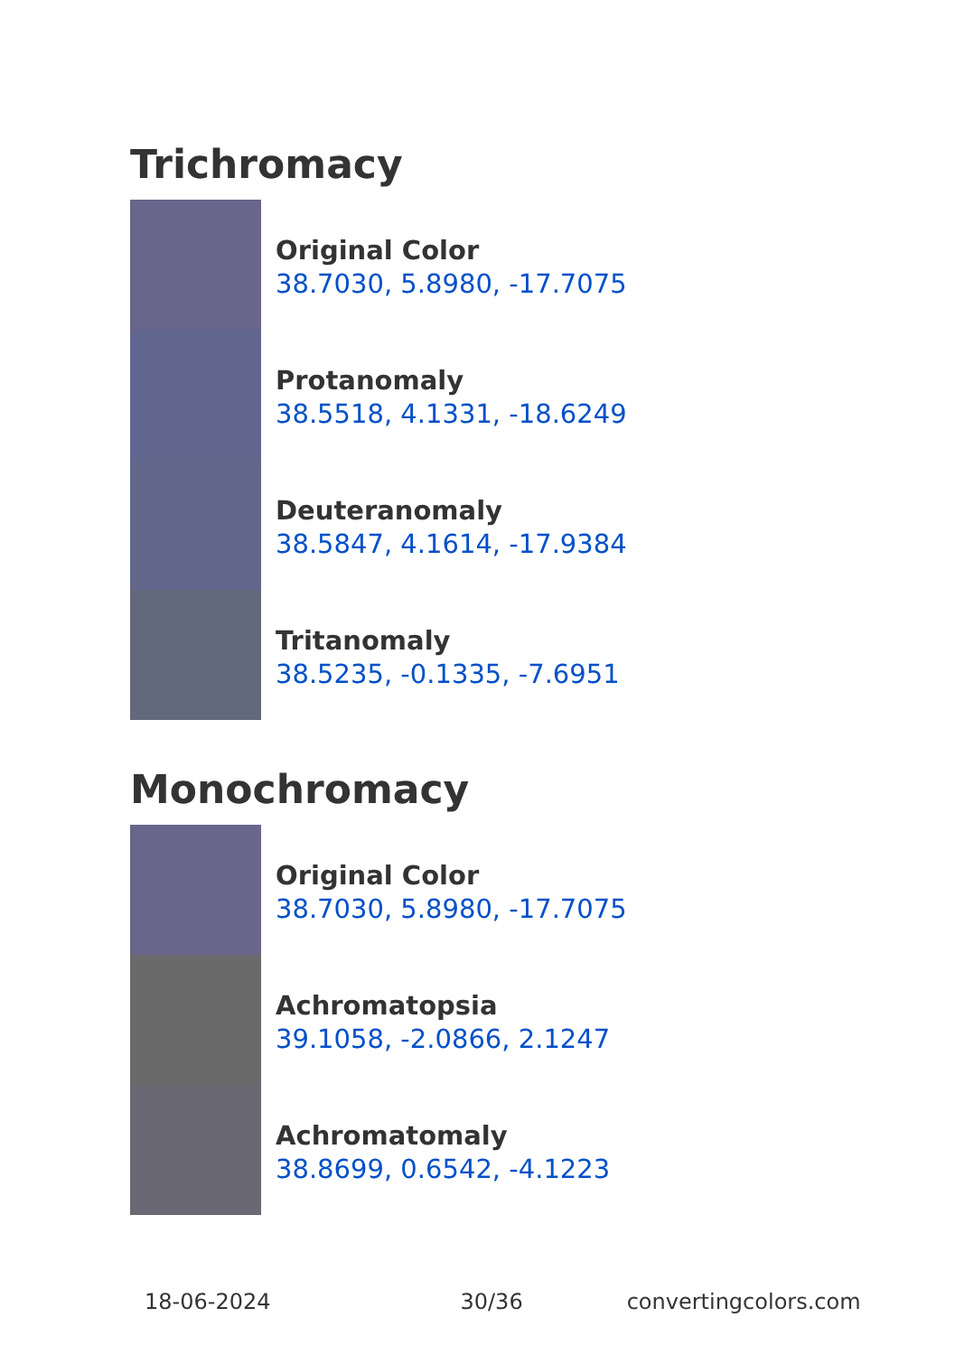Trichromacy
Original Color
38.7030, 5.8980, -17.7075
Protanomaly
38.5518, 4.1331, -18.6249
Deuteranomaly
38.5847, 4.1614, -17.9384
Tritanomaly
38.5235, -0.1335, -7.6951
Monochromacy
Original Color
38.7030, 5.8980, -17.7075
Achromatopsia
39.1058, -2.0866, 2.1247
Achromatomaly
38.8699, 0.6542, -4.1223
18-06-2024 30/36 convertingcolors.com